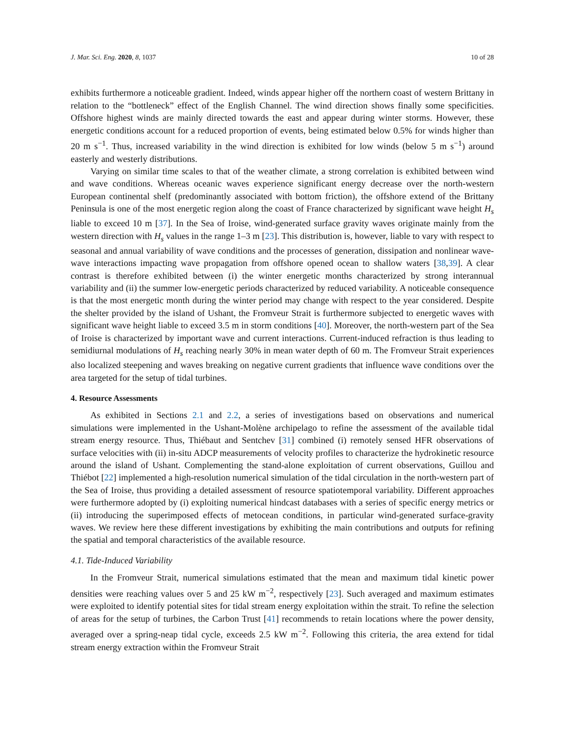J. Mar. Sci. Eng. 2020, 8, 1037 10 of 28
exhibits furthermore a noticeable gradient. Indeed, winds appear higher off the northern coast of western Brittany in relation to the “bottleneck” effect of the English Channel. The wind direction shows finally some specificities. Offshore highest winds are mainly directed towards the east and appear during winter storms. However, these energetic conditions account for a reduced proportion of events, being estimated below 0.5% for winds higher than 20 m s<sup>−1</sup>. Thus, increased variability in the wind direction is exhibited for low winds (below 5 m s<sup>−1</sup>) around easterly and westerly distributions.
Varying on similar time scales to that of the weather climate, a strong correlation is exhibited between wind and wave conditions. Whereas oceanic waves experience significant energy decrease over the north-western European continental shelf (predominantly associated with bottom friction), the offshore extend of the Brittany Peninsula is one of the most energetic region along the coast of France characterized by significant wave height H<sub>s</sub> liable to exceed 10 m [37]. In the Sea of Iroise, wind-generated surface gravity waves originate mainly from the western direction with H<sub>s</sub> values in the range 1–3 m [23]. This distribution is, however, liable to vary with respect to seasonal and annual variability of wave conditions and the processes of generation, dissipation and nonlinear wave-wave interactions impacting wave propagation from offshore opened ocean to shallow waters [38,39]. A clear contrast is therefore exhibited between (i) the winter energetic months characterized by strong interannual variability and (ii) the summer low-energetic periods characterized by reduced variability. A noticeable consequence is that the most energetic month during the winter period may change with respect to the year considered. Despite the shelter provided by the island of Ushant, the Fromveur Strait is furthermore subjected to energetic waves with significant wave height liable to exceed 3.5 m in storm conditions [40]. Moreover, the north-western part of the Sea of Iroise is characterized by important wave and current interactions. Current-induced refraction is thus leading to semidiurnal modulations of H<sub>s</sub> reaching nearly 30% in mean water depth of 60 m. The Fromveur Strait experiences also localized steepening and waves breaking on negative current gradients that influence wave conditions over the area targeted for the setup of tidal turbines.
4. Resource Assessments
As exhibited in Sections 2.1 and 2.2, a series of investigations based on observations and numerical simulations were implemented in the Ushant-Molène archipelago to refine the assessment of the available tidal stream energy resource. Thus, Thiébaut and Sentchev [31] combined (i) remotely sensed HFR observations of surface velocities with (ii) in-situ ADCP measurements of velocity profiles to characterize the hydrokinetic resource around the island of Ushant. Complementing the stand-alone exploitation of current observations, Guillou and Thiébot [22] implemented a high-resolution numerical simulation of the tidal circulation in the north-western part of the Sea of Iroise, thus providing a detailed assessment of resource spatiotemporal variability. Different approaches were furthermore adopted by (i) exploiting numerical hindcast databases with a series of specific energy metrics or (ii) introducing the superimposed effects of metocean conditions, in particular wind-generated surface-gravity waves. We review here these different investigations by exhibiting the main contributions and outputs for refining the spatial and temporal characteristics of the available resource.
4.1. Tide-Induced Variability
In the Fromveur Strait, numerical simulations estimated that the mean and maximum tidal kinetic power densities were reaching values over 5 and 25 kW m<sup>−2</sup>, respectively [23]. Such averaged and maximum estimates were exploited to identify potential sites for tidal stream energy exploitation within the strait. To refine the selection of areas for the setup of turbines, the Carbon Trust [41] recommends to retain locations where the power density, averaged over a spring-neap tidal cycle, exceeds 2.5 kW m<sup>−2</sup>. Following this criteria, the area extend for tidal stream energy extraction within the Fromveur Strait